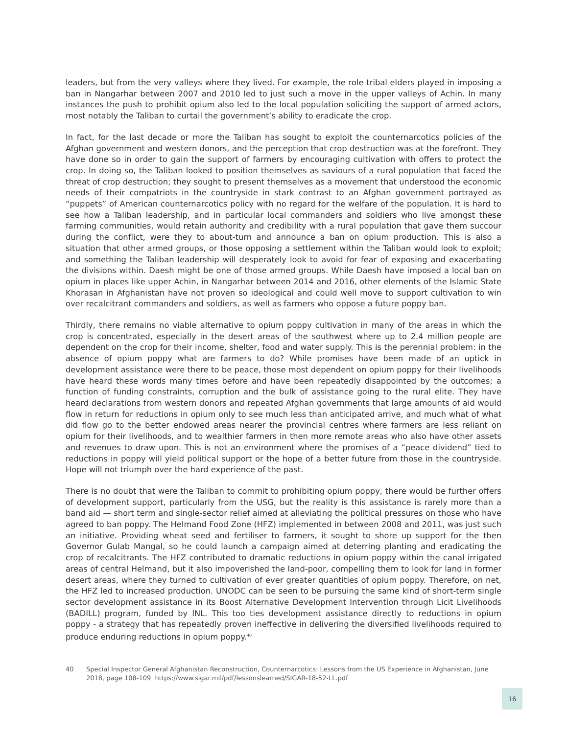leaders, but from the very valleys where they lived. For example, the role tribal elders played in imposing a ban in Nangarhar between 2007 and 2010 led to just such a move in the upper valleys of Achin. In many instances the push to prohibit opium also led to the local population soliciting the support of armed actors, most notably the Taliban to curtail the government’s ability to eradicate the crop.
In fact, for the last decade or more the Taliban has sought to exploit the counternarcotics policies of the Afghan government and western donors, and the perception that crop destruction was at the forefront. They have done so in order to gain the support of farmers by encouraging cultivation with offers to protect the crop. In doing so, the Taliban looked to position themselves as saviours of a rural population that faced the threat of crop destruction; they sought to present themselves as a movement that understood the economic needs of their compatriots in the countryside in stark contrast to an Afghan government portrayed as “puppets” of American counternarcotics policy with no regard for the welfare of the population. It is hard to see how a Taliban leadership, and in particular local commanders and soldiers who live amongst these farming communities, would retain authority and credibility with a rural population that gave them succour during the conflict, were they to about-turn and announce a ban on opium production. This is also a situation that other armed groups, or those opposing a settlement within the Taliban would look to exploit; and something the Taliban leadership will desperately look to avoid for fear of exposing and exacerbating the divisions within. Daesh might be one of those armed groups. While Daesh have imposed a local ban on opium in places like upper Achin, in Nangarhar between 2014 and 2016, other elements of the Islamic State Khorasan in Afghanistan have not proven so ideological and could well move to support cultivation to win over recalcitrant commanders and soldiers, as well as farmers who oppose a future poppy ban.
Thirdly, there remains no viable alternative to opium poppy cultivation in many of the areas in which the crop is concentrated, especially in the desert areas of the southwest where up to 2.4 million people are dependent on the crop for their income, shelter, food and water supply. This is the perennial problem: in the absence of opium poppy what are farmers to do? While promises have been made of an uptick in development assistance were there to be peace, those most dependent on opium poppy for their livelihoods have heard these words many times before and have been repeatedly disappointed by the outcomes; a function of funding constraints, corruption and the bulk of assistance going to the rural elite. They have heard declarations from western donors and repeated Afghan governments that large amounts of aid would flow in return for reductions in opium only to see much less than anticipated arrive, and much what of what did flow go to the better endowed areas nearer the provincial centres where farmers are less reliant on opium for their livelihoods, and to wealthier farmers in then more remote areas who also have other assets and revenues to draw upon. This is not an environment where the promises of a “peace dividend” tied to reductions in poppy will yield political support or the hope of a better future from those in the countryside. Hope will not triumph over the hard experience of the past.
There is no doubt that were the Taliban to commit to prohibiting opium poppy, there would be further offers of development support, particularly from the USG, but the reality is this assistance is rarely more than a band aid — short term and single-sector relief aimed at alleviating the political pressures on those who have agreed to ban poppy. The Helmand Food Zone (HFZ) implemented in between 2008 and 2011, was just such an initiative. Providing wheat seed and fertiliser to farmers, it sought to shore up support for the then Governor Gulab Mangal, so he could launch a campaign aimed at deterring planting and eradicating the crop of recalcitrants. The HFZ contributed to dramatic reductions in opium poppy within the canal irrigated areas of central Helmand, but it also impoverished the land-poor, compelling them to look for land in former desert areas, where they turned to cultivation of ever greater quantities of opium poppy. Therefore, on net, the HFZ led to increased production. UNODC can be seen to be pursuing the same kind of short-term single sector development assistance in its Boost Alternative Development Intervention through Licit Livelihoods (BADILL) program, funded by INL. This too ties development assistance directly to reductions in opium poppy - a strategy that has repeatedly proven ineffective in delivering the diversified livelihoods required to produce enduring reductions in opium poppy.<sup>40</sup>
40 Special Inspector General Afghanistan Reconstruction, Counternarcotics: Lessons from the US Experience in Afghanistan, June 2018, page 108-109 https://www.sigar.mil/pdf/lessonslearned/SIGAR-18-52-LL.pdf
16